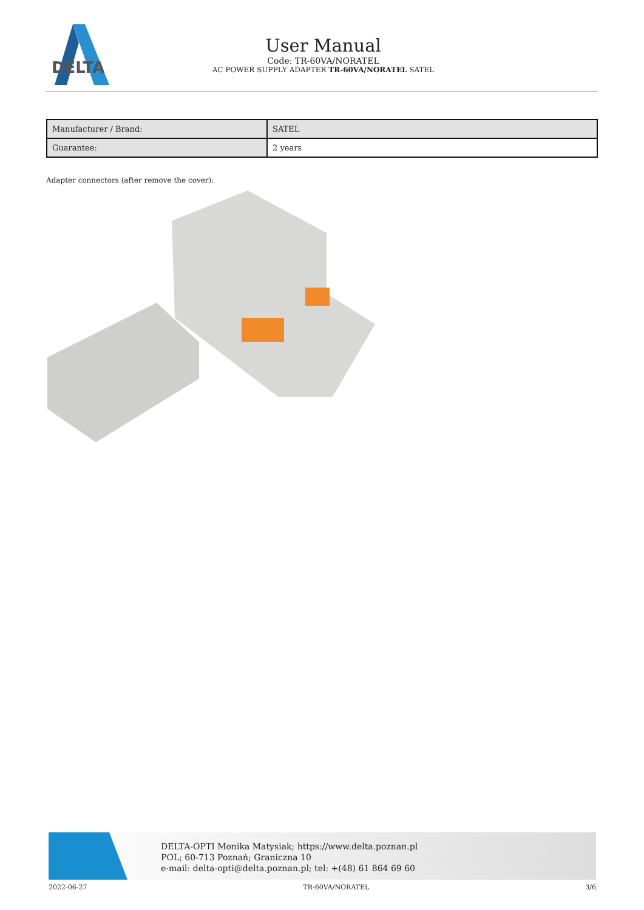DELTA
User Manual
Code: TR-60VA/NORATEL
AC POWER SUPPLY ADAPTER TR-60VA/NORATEL SATEL
| Manufacturer / Brand: | SATEL |
| Guarantee: | 2 years |
Adapter connectors (after remove the cover):
DELTA-OPTI Monika Matysiak; https://www.delta.poznan.pl
POL; 60-713 Poznań; Graniczna 10
e-mail: delta-opti@delta.poznan.pl; tel: +(48) 61 864 69 60
2022-06-27 TR-60VA/NORATEL 3/6